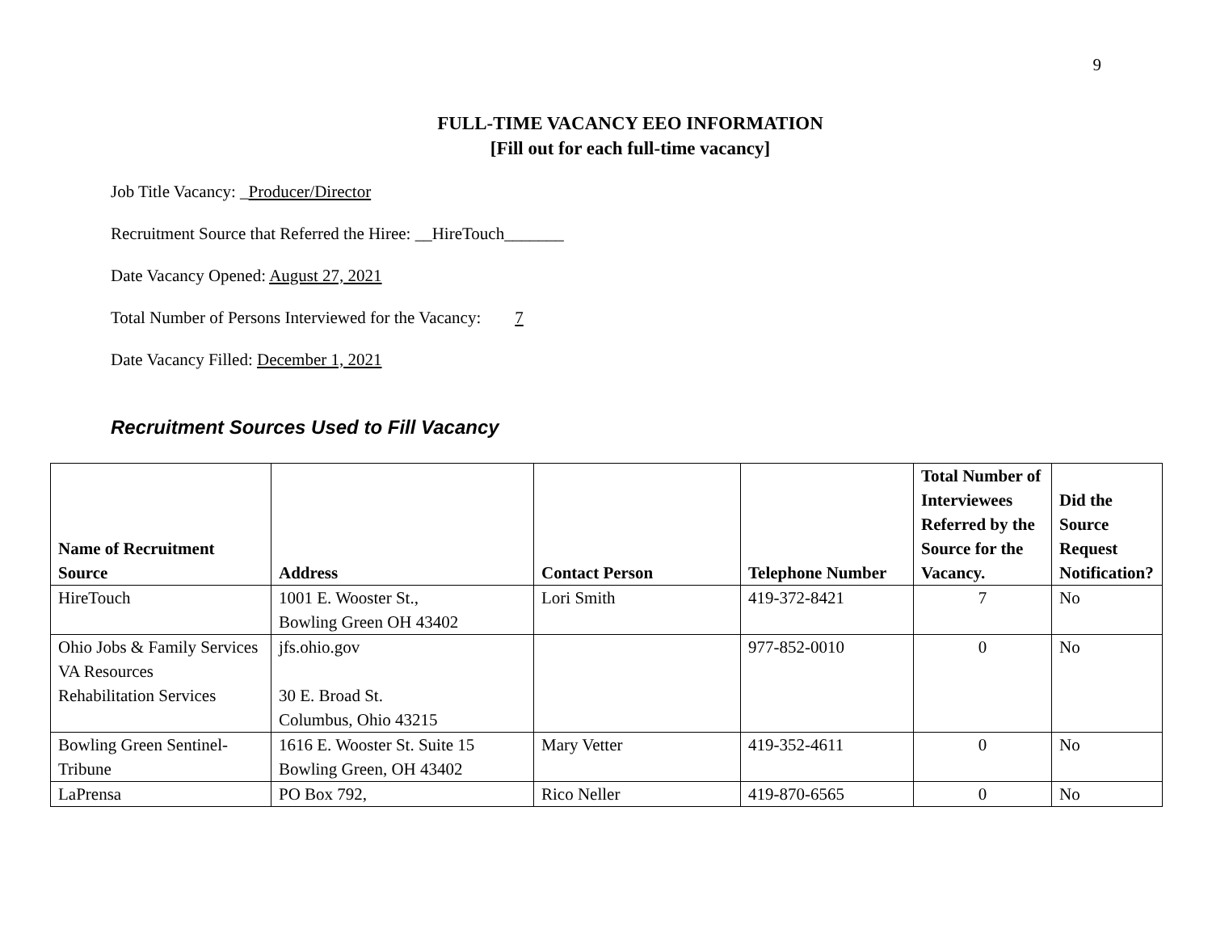9
FULL-TIME VACANCY EEO INFORMATION
[Fill out for each full-time vacancy]
Job Title Vacancy: _Producer/Director
Recruitment Source that Referred the Hiree: __HireTouch_______
Date Vacancy Opened: August 27, 2021
Total Number of Persons Interviewed for the Vacancy: 7
Date Vacancy Filled: December 1, 2021
Recruitment Sources Used to Fill Vacancy
| Name of Recruitment Source | Address | Contact Person | Telephone Number | Total Number of Interviewees Referred by the Source for the Vacancy. | Did the Source Request Notification? |
| --- | --- | --- | --- | --- | --- |
| HireTouch | 1001 E. Wooster St., Bowling Green OH 43402 | Lori Smith | 419-372-8421 | 7 | No |
| Ohio Jobs & Family Services VA Resources Rehabilitation Services | jfs.ohio.gov 30 E. Broad St. Columbus, Ohio 43215 | | 977-852-0010 | 0 | No |
| Bowling Green Sentinel-Tribune | 1616 E. Wooster St. Suite 15 Bowling Green, OH 43402 | Mary Vetter | 419-352-4611 | 0 | No |
| LaPrensa | PO Box 792, | Rico Neller | 419-870-6565 | 0 | No |